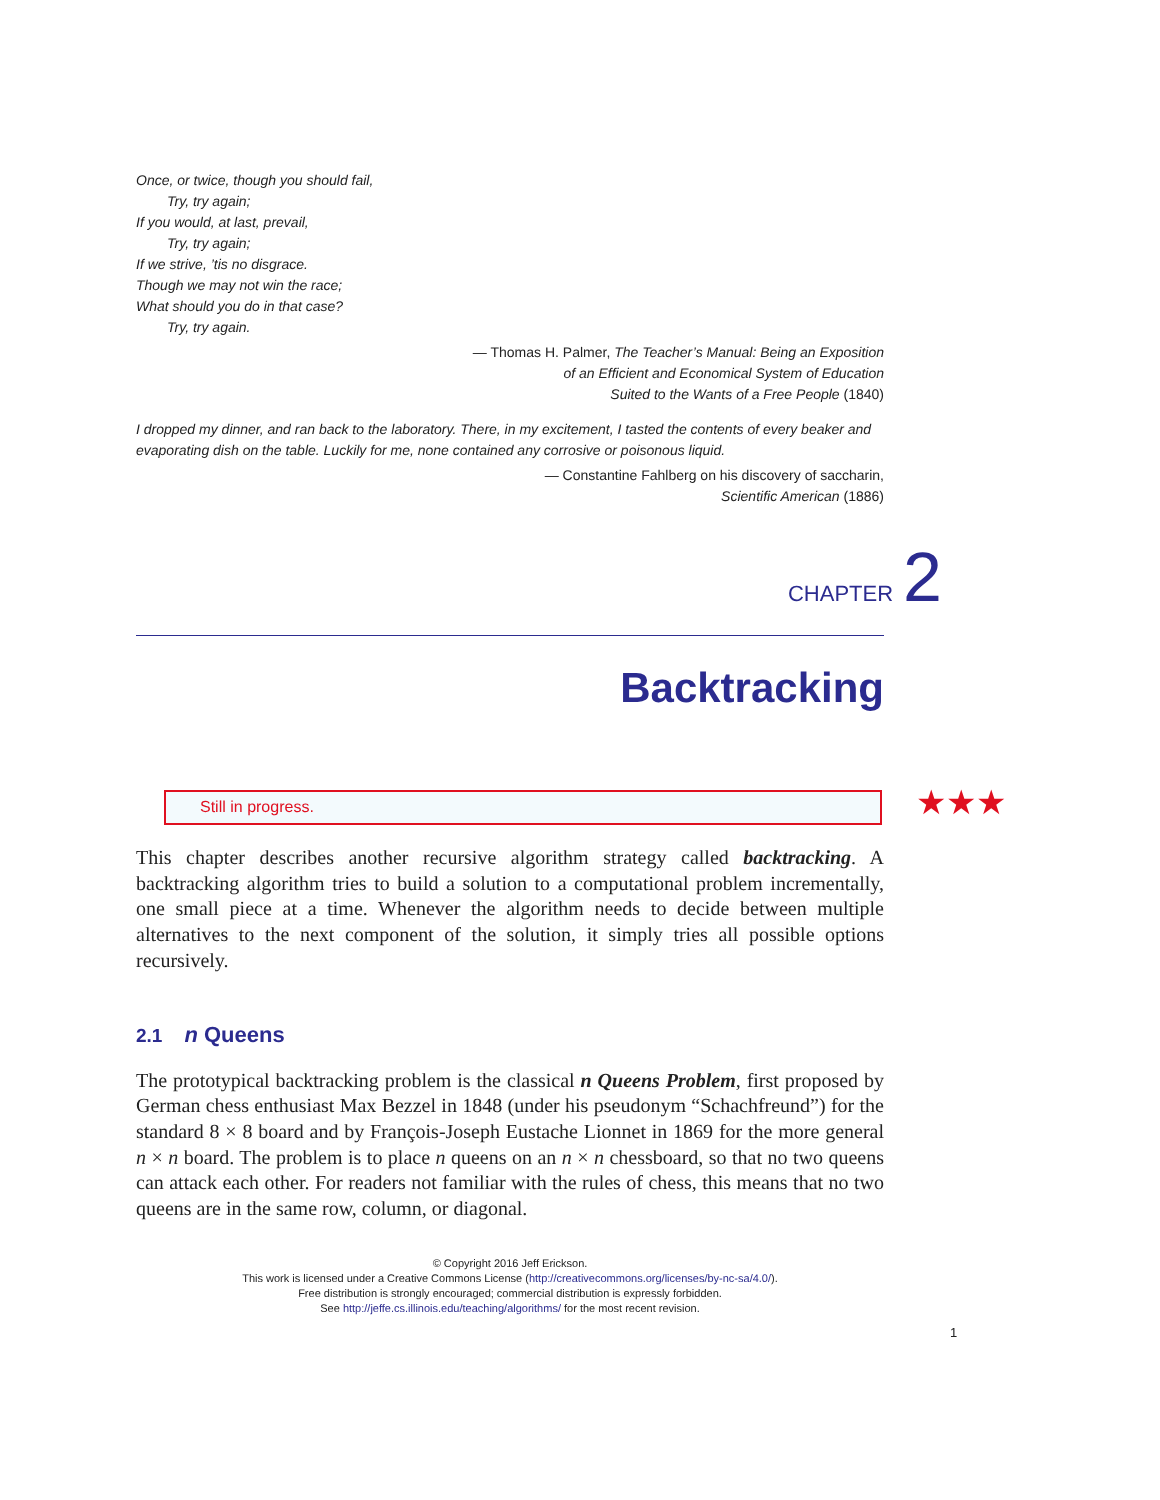Once, or twice, though you should fail,
Try, try again;
If you would, at last, prevail,
Try, try again;
If we strive, ’tis no disgrace.
Though we may not win the race;
What should you do in that case?
Try, try again.
— Thomas H. Palmer, The Teacher’s Manual: Being an Exposition
of an Efficient and Economical System of Education
Suited to the Wants of a Free People (1840)
I dropped my dinner, and ran back to the laboratory. There, in my excitement, I tasted the contents of every beaker and evaporating dish on the table. Luckily for me, none contained any corrosive or poisonous liquid.
— Constantine Fahlberg on his discovery of saccharin,
Scientific American (1886)
CHAPTER 2
Backtracking
Still in progress. ★★★
This chapter describes another recursive algorithm strategy called backtracking. A backtracking algorithm tries to build a solution to a computational problem incrementally, one small piece at a time. Whenever the algorithm needs to decide between multiple alternatives to the next component of the solution, it simply tries all possible options recursively.
2.1 n Queens
The prototypical backtracking problem is the classical n Queens Problem, first proposed by German chess enthusiast Max Bezzel in 1848 (under his pseudonym “Schachfreund”) for the standard 8 × 8 board and by François-Joseph Eustache Lionnet in 1869 for the more general n × n board. The problem is to place n queens on an n × n chessboard, so that no two queens can attack each other. For readers not familiar with the rules of chess, this means that no two queens are in the same row, column, or diagonal.
© Copyright 2016 Jeff Erickson.
This work is licensed under a Creative Commons License (http://creativecommons.org/licenses/by-nc-sa/4.0/).
Free distribution is strongly encouraged; commercial distribution is expressly forbidden.
See http://jeffe.cs.illinois.edu/teaching/algorithms/ for the most recent revision.
1